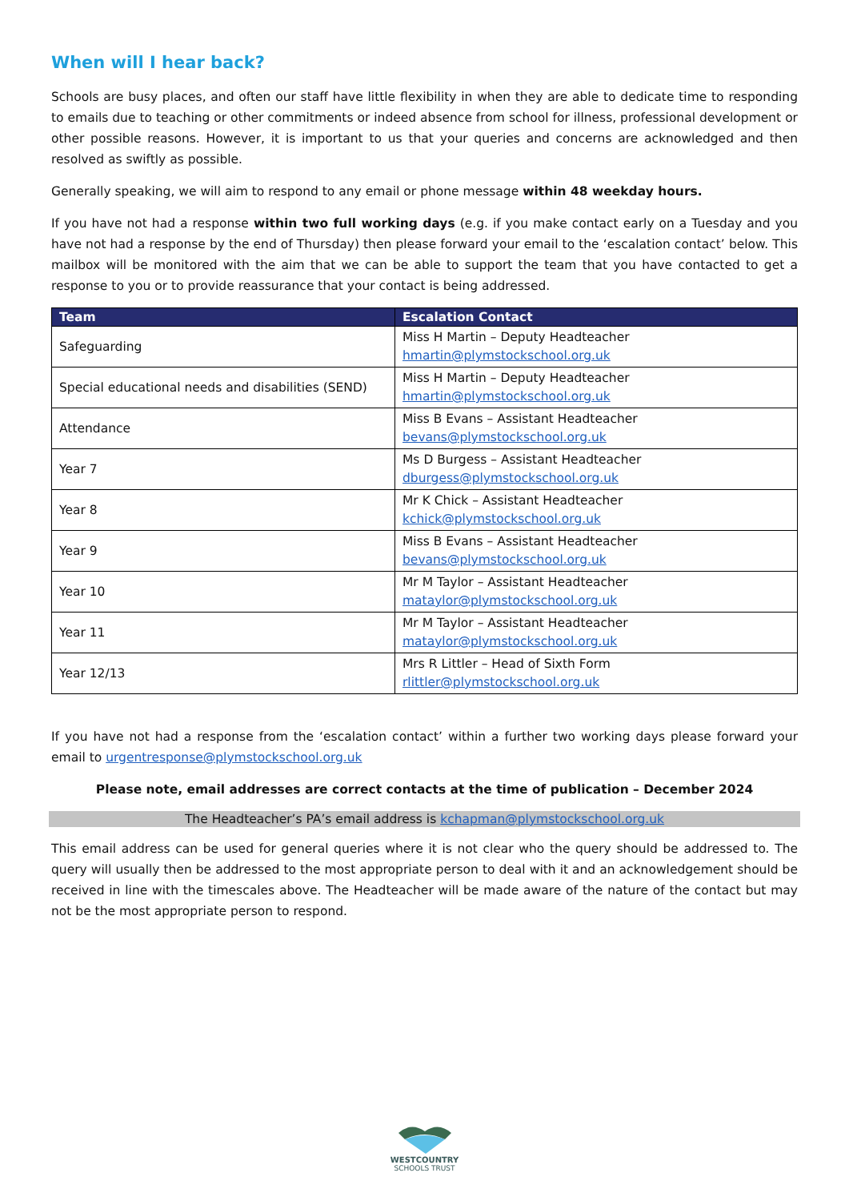When will I hear back?
Schools are busy places, and often our staff have little flexibility in when they are able to dedicate time to responding to emails due to teaching or other commitments or indeed absence from school for illness, professional development or other possible reasons. However, it is important to us that your queries and concerns are acknowledged and then resolved as swiftly as possible.
Generally speaking, we will aim to respond to any email or phone message within 48 weekday hours.
If you have not had a response within two full working days (e.g. if you make contact early on a Tuesday and you have not had a response by the end of Thursday) then please forward your email to the ‘escalation contact’ below. This mailbox will be monitored with the aim that we can be able to support the team that you have contacted to get a response to you or to provide reassurance that your contact is being addressed.
| Team | Escalation Contact |
| --- | --- |
| Safeguarding | Miss H Martin – Deputy Headteacher hmartin@plymstockschool.org.uk |
| Special educational needs and disabilities (SEND) | Miss H Martin – Deputy Headteacher hmartin@plymstockschool.org.uk |
| Attendance | Miss B Evans – Assistant Headteacher bevans@plymstockschool.org.uk |
| Year 7 | Ms D Burgess – Assistant Headteacher dburgess@plymstockschool.org.uk |
| Year 8 | Mr K Chick – Assistant Headteacher kchick@plymstockschool.org.uk |
| Year 9 | Miss B Evans – Assistant Headteacher bevans@plymstockschool.org.uk |
| Year 10 | Mr M Taylor – Assistant Headteacher mataylor@plymstockschool.org.uk |
| Year 11 | Mr M Taylor – Assistant Headteacher mataylor@plymstockschool.org.uk |
| Year 12/13 | Mrs R Littler – Head of Sixth Form rlittler@plymstockschool.org.uk |
If you have not had a response from the ‘escalation contact’ within a further two working days please forward your email to urgentresponse@plymstockschool.org.uk
Please note, email addresses are correct contacts at the time of publication – December 2024
The Headteacher’s PA’s email address is kchapman@plymstockschool.org.uk
This email address can be used for general queries where it is not clear who the query should be addressed to. The query will usually then be addressed to the most appropriate person to deal with it and an acknowledgement should be received in line with the timescales above. The Headteacher will be made aware of the nature of the contact but may not be the most appropriate person to respond.
WESTCOUNTRY
SCHOOLS TRUST